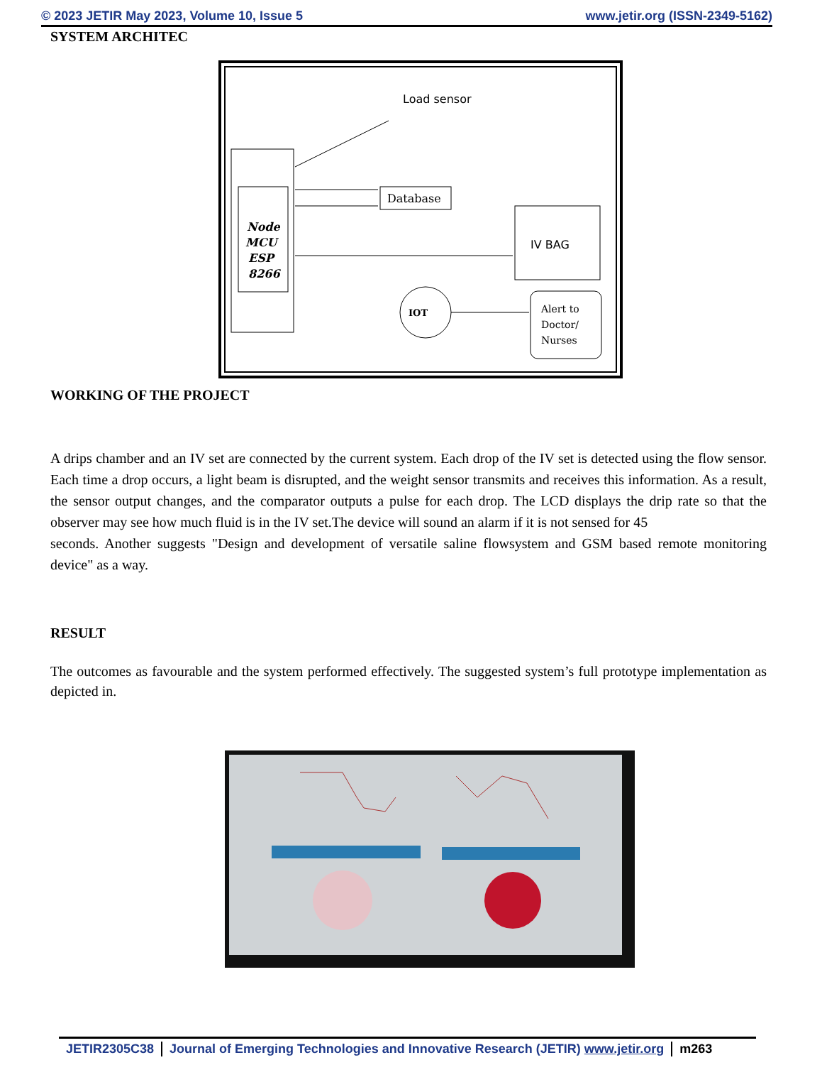© 2023 JETIR May 2023, Volume 10, Issue 5 www.jetir.org (ISSN-2349-5162)
SYSTEM ARCHITEC
Load sensor
Node
MCU
ESP
8266
Database
IV BAG
IOT
Alert to
Doctor/
Nurses
WORKING OF THE PROJECT
A drips chamber and an IV set are connected by the current system. Each drop of the IV set is detected using the flow sensor. Each time a drop occurs, a light beam is disrupted, and the weight sensor transmits and receives this information. As a result, the sensor output changes, and the comparator outputs a pulse for each drop. The LCD displays the drip rate so that the observer may see how much fluid is in the IV set.The device will sound an alarm if it is not sensed for 45
seconds. Another suggests "Design and development of versatile saline flowsystem and GSM based remote monitoring device" as a way.
RESULT
The outcomes as favourable and the system performed effectively. The suggested system’s full prototype implementation as depicted in.
JETIR2305C38 Journal of Emerging Technologies and Innovative Research (JETIR) www.jetir.org m263